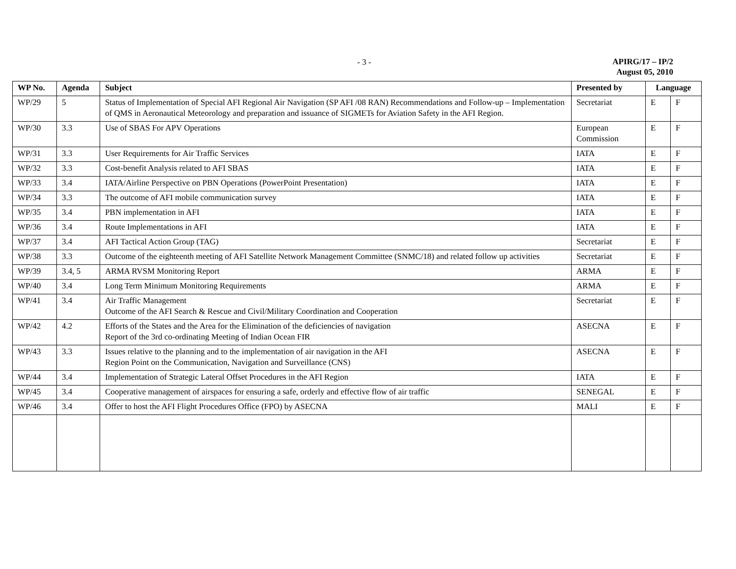- 3 -
APIRG/17 – IP/2
August 05, 2010
| WP No. | Agenda | Subject | Presented by | Language | |
| --- | --- | --- | --- | --- | --- |
| WP/29 | 5 | Status of Implementation of Special AFI Regional Air Navigation (SP AFI /08 RAN) Recommendations and Follow-up – Implementation of QMS in Aeronautical Meteorology and preparation and issuance of SIGMETs for Aviation Safety in the AFI Region. | Secretariat | E | F |
| WP/30 | 3.3 | Use of SBAS For APV Operations | European Commission | E | F |
| WP/31 | 3.3 | User Requirements for Air Traffic Services | IATA | E | F |
| WP/32 | 3.3 | Cost-benefit Analysis related to AFI SBAS | IATA | E | F |
| WP/33 | 3.4 | IATA/Airline Perspective on PBN Operations (PowerPoint Presentation) | IATA | E | F |
| WP/34 | 3.3 | The outcome of AFI mobile communication survey | IATA | E | F |
| WP/35 | 3.4 | PBN implementation in AFI | IATA | E | F |
| WP/36 | 3.4 | Route Implementations in AFI | IATA | E | F |
| WP/37 | 3.4 | AFI Tactical Action Group (TAG) | Secretariat | E | F |
| WP/38 | 3.3 | Outcome of the eighteenth meeting of AFI Satellite Network Management Committee (SNMC/18) and related follow up activities | Secretariat | E | F |
| WP/39 | 3.4, 5 | ARMA RVSM Monitoring Report | ARMA | E | F |
| WP/40 | 3.4 | Long Term Minimum Monitoring Requirements | ARMA | E | F |
| WP/41 | 3.4 | Air Traffic Management Outcome of the AFI Search & Rescue and Civil/Military Coordination and Cooperation | Secretariat | E | F |
| WP/42 | 4.2 | Efforts of the States and the Area for the Elimination of the deficiencies of navigation Report of the 3rd co-ordinating Meeting of Indian Ocean FIR | ASECNA | E | F |
| WP/43 | 3.3 | Issues relative to the planning and to the implementation of air navigation in the AFI Region Point on the Communication, Navigation and Surveillance (CNS) | ASECNA | E | F |
| WP/44 | 3.4 | Implementation of Strategic Lateral Offset Procedures in the AFI Region | IATA | E | F |
| WP/45 | 3.4 | Cooperative management of airspaces for ensuring a safe, orderly and effective flow of air traffic | SENEGAL | E | F |
| WP/46 | 3.4 | Offer to host the AFI Flight Procedures Office (FPO) by ASECNA | MALI | E | F |